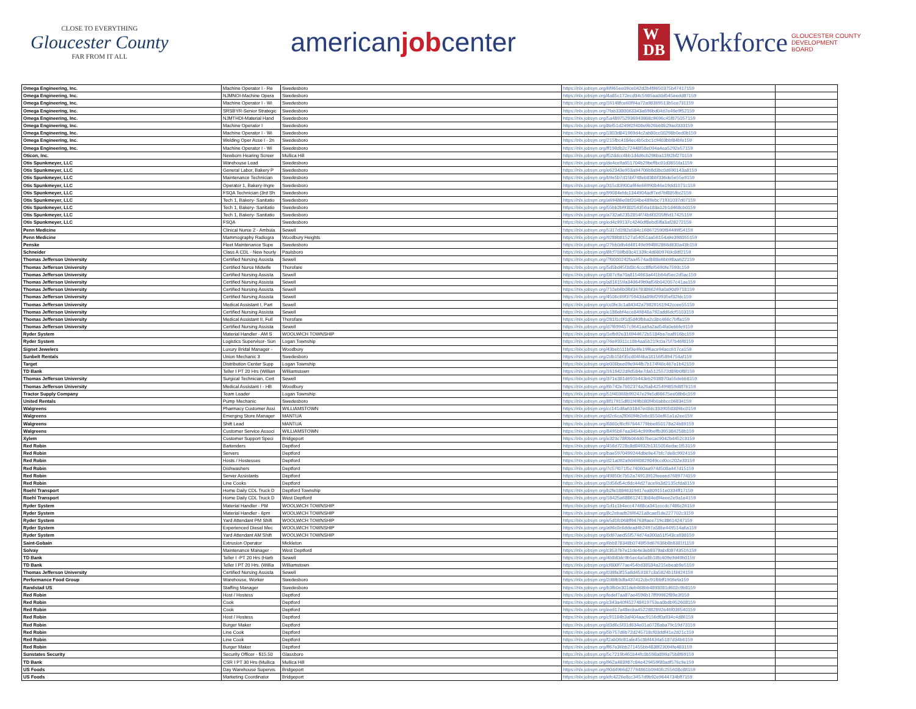CLOSE TO EVERYTHING
Gloucester County
FAR FROM IT ALL
americanjobcenter
W
DB
Workforce
GLOUCESTER COUNTY
DEVELOPMENT
BOARD
| Omega Engineering, Inc. | Machine Operator I - Re | Swedesboro | https://nlx.jobsyn.org/6f965ee09ce042d2b4f9650375b47417159 | |
| Omega Engineering, Inc. | NJMNOI-Machine Opera | Swedesboro | https://nlx.jobsyn.org/4a85c172ecd34c5985aa00d545eedd87159 | |
| Omega Engineering, Inc. | Machine Operator I - Wi | Swedesboro | https://nlx.jobsyn.org/16148fce60f94a72a98369513b5ce731159 | |
| Omega Engineering, Inc. | SRSBYR-Senior Strategic | Swedesboro | https://nlx.jobsyn.org/7fab3380063343a696bd04d7e49e9f52159 | |
| Omega Engineering, Inc. | NJMTHDI-Material Hand | Swedesboro | https://nlx.jobsyn.org/5a489752936943868c9696c45f875057159 | |
| Omega Engineering, Inc. | Machine Operator I | Swedesboro | https://nlx.jobsyn.org/8ef51d24962f408e9b26bb8b29acf333159 | |
| Omega Engineering, Inc. | Machine Operator I - Wi | Swedesboro | https://nlx.jobsyn.org/1803d841969d4c2ab80cc00298b0ed0b159 | |
| Omega Engineering, Inc. | Welding Oper Asse I - 2n | Swedesboro | https://nlx.jobsyn.org/215fbc4184ec4b5cbc1c9403bbf84bfe159 | |
| Omega Engineering, Inc. | Machine Operator I - Wi | Swedesboro | https://nlx.jobsyn.org/ff198db2c72448f58e094a4ea5292e57159 | |
| Oticon, Inc. | Newborn Hearing Screer | Mullica Hill | https://nlx.jobsyn.org/f52ddcc4bb1d4d6cb296ba11f92bf270159 | |
| Otis Spunkmeyer, LLC | Warehouse Lead | Swedesboro | https://nlx.jobsyn.org/de4ce9a651704b29beffbc01d3655fa1159 | |
| Otis Spunkmeyer, LLC | General Labor, Bakery P | Swedesboro | https://nlx.jobsyn.org/e62343e953a94706b8d3bc0d690143a8159 | |
| Otis Spunkmeyer, LLC | Maintenance Technician | Swedesboro | https://nlx.jobsyn.org/b9e5b7d15bf748eb83bbf336de5e55e9159 | |
| Otis Spunkmeyer, LLC | Operator 1, Bakery-Ingre | Swedesboro | https://nlx.jobsyn.org/315c83900a9f4e66990b46e19dd1071c159 | |
| Otis Spunkmeyer, LLC | FSQA Technician (3rd Sh | Swedesboro | https://nlx.jobsyn.org/99084efdc1344904adf7ed7bf885fbc2159 | |
| Otis Spunkmeyer, LLC | Tech 1, Bakery- Sanitatio | Swedesboro | https://nlx.jobsyn.org/a69486e0bf204be489ebc71931037d07159 | |
| Otis Spunkmeyer, LLC | Tech 1, Bakery- Sanitatio | Swedesboro | https://nlx.jobsyn.org/55bb2bf930254356a183a12b1d468cb0159 | |
| Otis Spunkmeyer, LLC | Tech 1, Bakery- Sanitatio | Swedesboro | https://nlx.jobsyn.org/a732a62352854f74b6f3205ff6d17425159 | |
| Otis Spunkmeyer, LLC | FSQA | Swedesboro | https://nlx.jobsyn.org/ed4c99137c4240df8ebd5ffa3af28272159 | |
| Penn Medicine | Clinical Nurse 2 - Ambula | Sewell | https://nlx.jobsyn.org/5317d1f82e584c168672590f84499f54159 | |
| Penn Medicine | Mammography Radiogra | Woodbury Heights | https://nlx.jobsyn.org/9286b81527a54051aa56154a9e398055159 | |
| Penske | Fleet Maintenance Supe | Swedesboro | https://nlx.jobsyn.org/27bb0db4d48149e994862866d830a43b159 | |
| Schneider | Class A CDL - New hourly | Paulsboro | https://nlx.jobsyn.org/8fcf700fb83c41339c4d6809769c8df2159 | |
| Thomas Jefferson University | Certified Nursing Assista | Sewell | https://nlx.jobsyn.org/7f0000242faa4574adb88e6bb98aa622159 | |
| Thomas Jefferson University | Certified Nurse Midwife | Thorofare | https://nlx.jobsyn.org/5d5bd45f3d3c4ccc8ffef5690fe7593c159 | |
| Thomas Jefferson University | Certified Nursing Assista | Sewell | https://nlx.jobsyn.org/087c9a70a8154663a441b64d5ec2d5ac159 | |
| Thomas Jefferson University | Certified Nursing Assista | Sewell | https://nlx.jobsyn.org/a816159a340649b9af56b042057c41ae159 | |
| Thomas Jefferson University | Certified Nursing Assista | Sewell | https://nlx.jobsyn.org/710eb6b0fbf34783866249a0a90d9718159 | |
| Thomas Jefferson University | Certified Nursing Assista | Sewell | https://nlx.jobsyn.org/4506c69f375943da89bf29935ef32fdc159 | |
| Thomas Jefferson University | Medical Assistant I, Part | Sewell | https://nlx.jobsyn.org/cc0fe3c1a84342a79829161942ccee55159 | |
| Thomas Jefferson University | Certified Nursing Assista | Sewell | https://nlx.jobsyn.org/e188ebf4ece849848a792add6dcf5103159 | |
| Thomas Jefferson University | Medical Assistant II, Full | Thorofare | https://nlx.jobsyn.org/281f1c0f1d5d40fbba2c3bc466c7bffa159 | |
| Thomas Jefferson University | Certified Nursing Assista | Sewell | https://nlx.jobsyn.org/d7f699457c9641aa9a2ad54fa0ebbfe9159 | |
| Ryder System | Material Handler - AM S | WOOLWICH TOWNSHIP | https://nlx.jobsyn.org/1efb92e316944672b5184ba7eaf916bc159 | |
| Ryder System | Logistics Supervisor- Sun | Logan Township | https://nlx.jobsyn.org/76e93311c18b4aa5b219c0a75f7b46f8159 | |
| Signet Jewelers | Luxury Bridal Manager - | Woodbury | https://nlx.jobsyn.org/43beb111bf3e4fe19f6ace94acc617ca159 | |
| Sunbelt Rentals | Union Mechanic 3 | Swedesboro | https://nlx.jobsyn.org/2db15bf35cd04f4ba18156f5894754af159 | |
| Target | Distribution Center Supp | Logan Township | https://nlx.jobsyn.org/e006bee09e944fb7b174f40c467e1b42159 | |
| TD Bank | Teller I PT 20 Hrs (Willian | Williamstown | https://nlx.jobsyn.org/1619422d9d584e7da5125572d89b0f8f159 | |
| Thomas Jefferson University | Surgical Technician, Cert | Sewell | https://nlx.jobsyn.org/371e381d691b443eb2938870a55debb8159 | |
| Thomas Jefferson University | Medical Assistant I - HB | Woodbury | https://nlx.jobsyn.org/6b742e7b02374a26ab425499859d8f76159 | |
| Tractor Supply Company | Team Leader | Logan Township | https://nlx.jobsyn.org/51f40366b99247e29e5d66675ee08b6c159 | |
| United Rentals | Pump Mechanic | Swedesboro | https://nlx.jobsyn.org/8f17915df01f49b080f4b0abbcc06834159 | |
| Walgreens | Pharmacy Customer Assi | WILLIAMSTOWN | https://nlx.jobsyn.org/cc141d8a631847ec8dc3339058389bc0159 | |
| Walgreens | Emerging Store Manager | MANTUA | https://nlx.jobsyn.org/d2c6ca2f060f4b2ebc8550ef61a1a2ee159 | |
| Walgreens | Shift Lead | MANTUA | https://nlx.jobsyn.org/6860cf6cf97644779bbe650178a24b89159 | |
| Walgreens | Customer Service Associ | WILLIAMSTOWN | https://nlx.jobsyn.org/8495b67ea3454c999beffb395384258b159 | |
| Xylem | Customer Support Speci | Bridgeport | https://nlx.jobsyn.org/e323c78f0b064d07becac9042b4452c3159 | |
| Red Robin | Bartenders | Deptford | https://nlx.jobsyn.org/456d7228c8d84932b1315056edac1f53159 | |
| Red Robin | Servers | Deptford | https://nlx.jobsyn.org/bae5970499244dbe9e47bfc7de8c9924159 | |
| Red Robin | Hosts / Hostesses | Deptford | https://nlx.jobsyn.org/d21a092a9d4f40829049ccd0cc202e33159 | |
| Red Robin | Dishwashers | Deptford | https://nlx.jobsyn.org/7c57f071f5c74060aa974d508a447d15159 | |
| Red Robin | Server Assistants | Deptford | https://nlx.jobsyn.org/49850c7b52a74913912feeeed7689774159 | |
| Red Robin | Line Cooks | Deptford | https://nlx.jobsyn.org/2d56d54c8dc44d27ace9a3d2135cfda8159 | |
| Roehl Transport | Home Daily CDL Truck D | Deptford Township | https://nlx.jobsyn.org/b2fe18846319417ea809151e0334ff17159 | |
| Roehl Transport | Home Daily CDL Truck D | West Deptford | https://nlx.jobsyn.org/18425a688612413b84e8f4eee2e9a1e4159 | |
| Ryder System | Material Handler - PM | WOOLWICH TOWNSHIP | https://nlx.jobsyn.org/1d1c1b4ecc47468ca341cccdc7486c26159 | |
| Ryder System | Material Handler - 6pm | WOOLWICH TOWNSHIP | https://nlx.jobsyn.org/8c2ebadb26f6421a8caef1de227702c3159 | |
| Ryder System | Yard Attendant PM Shift | WOOLWICH TOWNSHIP | https://nlx.jobsyn.org/e5d1fc068ff947639ace719c38614247159 | |
| Ryder System | Experienced Diesel Mec | WOOLWICH TOWNSHIP | https://nlx.jobsyn.org/a96c0c6ddead4b2497a58be449514a6a159 | |
| Ryder System | Yard Attendant AM Shift | WOOLWICH TOWNSHIP | https://nlx.jobsyn.org/0d67aed55f574d74a300a51f543ca938159 | |
| Saint-Gobain | Extrusion Operator | Mickleton | https://nlx.jobsyn.org/6bb878348b0748f59d67636b8b8381f1159 | |
| Solvay | Maintenance Manager - | West Deptford | https://nlx.jobsyn.org/c3537b7e11de4e3eb8378abd08743516159 | |
| TD Bank | Teller I -PT 20 Hrs (Harb | Sewell | https://nlx.jobsyn.org/4b8d0dc9b5ec4a5e8b18fc409e9d49b0159 | |
| TD Bank | Teller I PT 20 Hrs. (Willia | Williamstown | https://nlx.jobsyn.org/cf800f77ae454bd38534a215ebeab9e5159 | |
| Thomas Jefferson University | Certified Nursing Assista | Sewell | https://nlx.jobsyn.org/038fa3f15a8d453187c3a5824b1f3424159 | |
| Performance Food Group | Warehouse, Worker | Swedesboro | https://nlx.jobsyn.org/2d8fb3dfa437412cbc91fbbff1906efa159 | |
| Randstad US | Staffing Manager | Swedesboro | https://nlx.jobsyn.org/b3fb0e301deb468bb4893081d602c9b8159 | |
| Red Robin | Host / Hostess | Deptford | https://nlx.jobsyn.org/fedef7aa87ae4596b17ff99962f89e3f159 | |
| Red Robin | Cook | Deptford | https://nlx.jobsyn.org/c343a40f452748419753ea0bdb952608159 | |
| Red Robin | Cook | Deptford | https://nlx.jobsyn.org/eed17a48ecba4522882892e46f036540159 | |
| Red Robin | Host / Hostess | Deptford | https://nlx.jobsyn.org/c91184b3af404aac9156df0a934c4d86159 | |
| Red Robin | Burger Maker | Deptford | https://nlx.jobsyn.org/d3d6c5f31d634e01a0728aba79c19d73159 | |
| Red Robin | Line Cook | Deptford | https://nlx.jobsyn.org/5b757d6b72d245718cf03ddf41e2d21c159 | |
| Red Robin | Line Cook | Deptford | https://nlx.jobsyn.org/f2ab06c81afe45c3bf4434a5187d34b6159 | |
| Red Robin | Burger Maker | Deptford | https://nlx.jobsyn.org/ff67e36bb271455bb4838f23094fe483159 | |
| Sunstates Security | Security Officer - $15.50 | Glassboro | https://nlx.jobsyn.org/5c7219b461b44fc0b598a899a75b8f69159 | |
| TD Bank | CSR I PT 30 Hrs (Mullica | Mullica Hill | https://nlx.jobsyn.org/962a483987c84e429459f80adf576c9e159 | |
| US Foods | Day Warehouse Supervis | Bridgeport | https://nlx.jobsyn.org/90d4966d27794861b0940fc255608cd8159 | |
| US Foods | Marketing Coordinator | Bridgeport | https://nlx.jobsyn.org/efc4226e8cc3457d9b92e9644734bff7159 | |